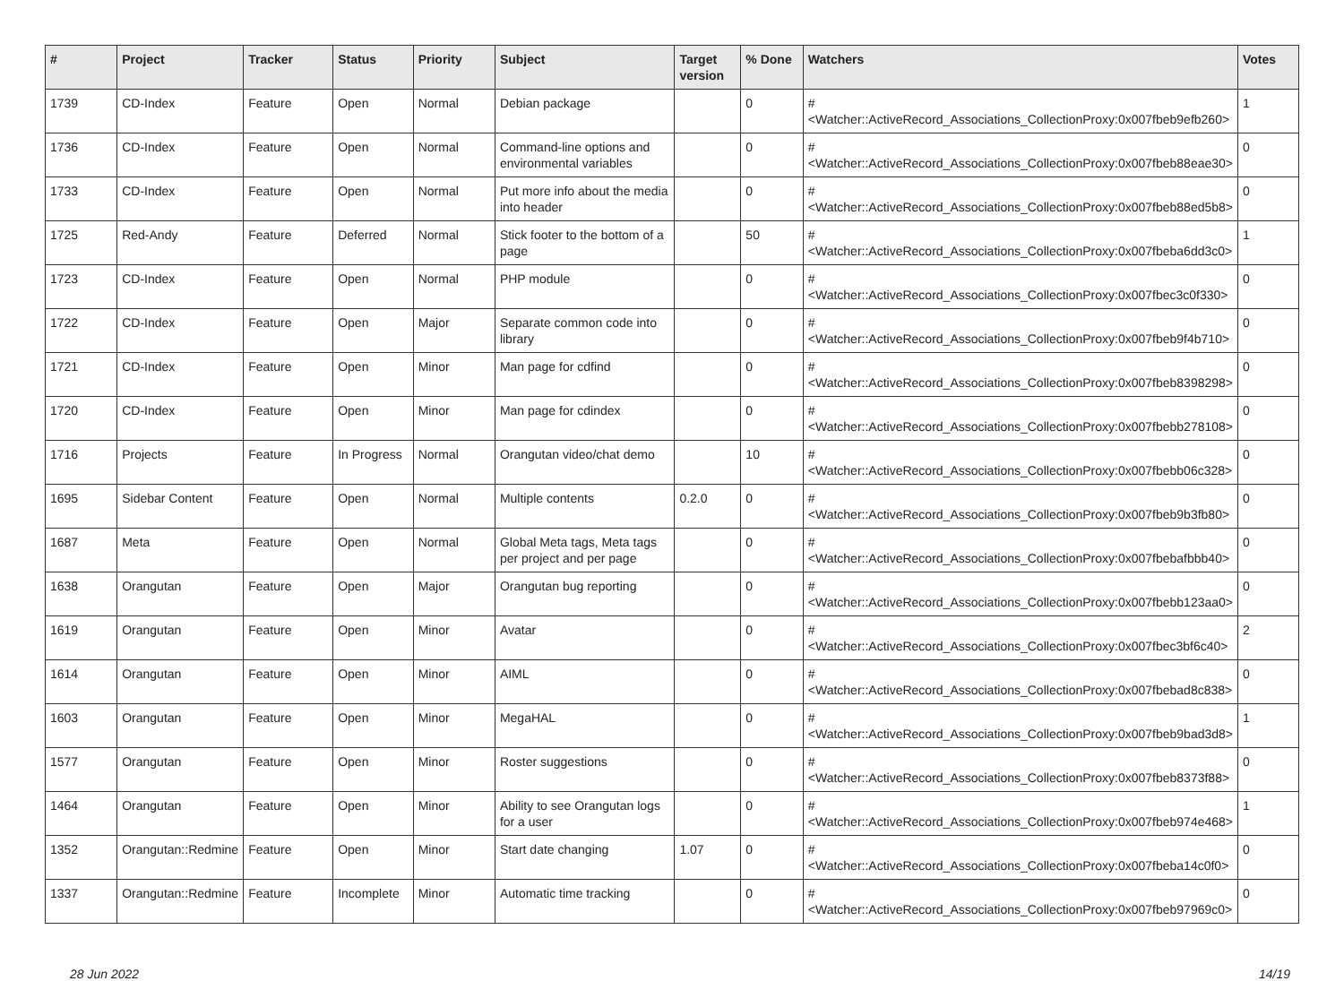| # | Project | Tracker | Status | Priority | Subject | Target version | % Done | Watchers | Votes |
| --- | --- | --- | --- | --- | --- | --- | --- | --- | --- |
| 1739 | CD-Index | Feature | Open | Normal | Debian package | | 0 | #<Watcher::ActiveRecord_Associations_CollectionProxy:0x007fbeb9efb260> | 1 |
| 1736 | CD-Index | Feature | Open | Normal | Command-line options and environmental variables | | 0 | #<Watcher::ActiveRecord_Associations_CollectionProxy:0x007fbeb88eae30> | 0 |
| 1733 | CD-Index | Feature | Open | Normal | Put more info about the media into header | | 0 | #<Watcher::ActiveRecord_Associations_CollectionProxy:0x007fbeb88ed5b8> | 0 |
| 1725 | Red-Andy | Feature | Deferred | Normal | Stick footer to the bottom of a page | | 50 | #<Watcher::ActiveRecord_Associations_CollectionProxy:0x007fbeba6dd3c0> | 1 |
| 1723 | CD-Index | Feature | Open | Normal | PHP module | | 0 | #<Watcher::ActiveRecord_Associations_CollectionProxy:0x007fbec3c0f330> | 0 |
| 1722 | CD-Index | Feature | Open | Major | Separate common code into library | | 0 | #<Watcher::ActiveRecord_Associations_CollectionProxy:0x007fbeb9f4b710> | 0 |
| 1721 | CD-Index | Feature | Open | Minor | Man page for cdfind | | 0 | #<Watcher::ActiveRecord_Associations_CollectionProxy:0x007fbeb8398298> | 0 |
| 1720 | CD-Index | Feature | Open | Minor | Man page for cdindex | | 0 | #<Watcher::ActiveRecord_Associations_CollectionProxy:0x007fbebb278108> | 0 |
| 1716 | Projects | Feature | In Progress | Normal | Orangutan video/chat demo | | 10 | #<Watcher::ActiveRecord_Associations_CollectionProxy:0x007fbebb06c328> | 0 |
| 1695 | Sidebar Content | Feature | Open | Normal | Multiple contents | 0.2.0 | 0 | #<Watcher::ActiveRecord_Associations_CollectionProxy:0x007fbeb9b3fb80> | 0 |
| 1687 | Meta | Feature | Open | Normal | Global Meta tags, Meta tags per project and per page | | 0 | #<Watcher::ActiveRecord_Associations_CollectionProxy:0x007fbebafbbb40> | 0 |
| 1638 | Orangutan | Feature | Open | Major | Orangutan bug reporting | | 0 | #<Watcher::ActiveRecord_Associations_CollectionProxy:0x007fbebb123aa0> | 0 |
| 1619 | Orangutan | Feature | Open | Minor | Avatar | | 0 | #<Watcher::ActiveRecord_Associations_CollectionProxy:0x007fbec3bf6c40> | 2 |
| 1614 | Orangutan | Feature | Open | Minor | AIML | | 0 | #<Watcher::ActiveRecord_Associations_CollectionProxy:0x007fbebad8c838> | 0 |
| 1603 | Orangutan | Feature | Open | Minor | MegaHAL | | 0 | #<Watcher::ActiveRecord_Associations_CollectionProxy:0x007fbeb9bad3d8> | 1 |
| 1577 | Orangutan | Feature | Open | Minor | Roster suggestions | | 0 | #<Watcher::ActiveRecord_Associations_CollectionProxy:0x007fbeb8373f88> | 0 |
| 1464 | Orangutan | Feature | Open | Minor | Ability to see Orangutan logs for a user | | 0 | #<Watcher::ActiveRecord_Associations_CollectionProxy:0x007fbeb974e468> | 1 |
| 1352 | Orangutan::Redmine | Feature | Open | Minor | Start date changing | 1.07 | 0 | #<Watcher::ActiveRecord_Associations_CollectionProxy:0x007fbeba14c0f0> | 0 |
| 1337 | Orangutan::Redmine | Feature | Incomplete | Minor | Automatic time tracking | | 0 | #<Watcher::ActiveRecord_Associations_CollectionProxy:0x007fbeb97969c0> | 0 |
28 Jun 2022 14/19